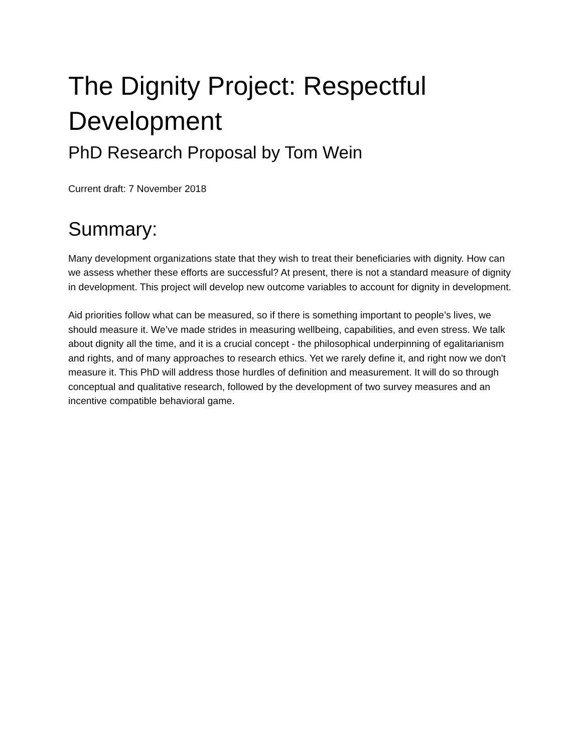The Dignity Project: Respectful Development
PhD Research Proposal by Tom Wein
Current draft: 7 November 2018
Summary:
Many development organizations state that they wish to treat their beneficiaries with dignity. How can we assess whether these efforts are successful? At present, there is not a standard measure of dignity in development. This project will develop new outcome variables to account for dignity in development.
Aid priorities follow what can be measured, so if there is something important to people’s lives, we should measure it. We’ve made strides in measuring wellbeing, capabilities, and even stress. We talk about dignity all the time, and it is a crucial concept - the philosophical underpinning of egalitarianism and rights, and of many approaches to research ethics. Yet we rarely define it, and right now we don't measure it. This PhD will address those hurdles of definition and measurement. It will do so through conceptual and qualitative research, followed by the development of two survey measures and an incentive compatible behavioral game.